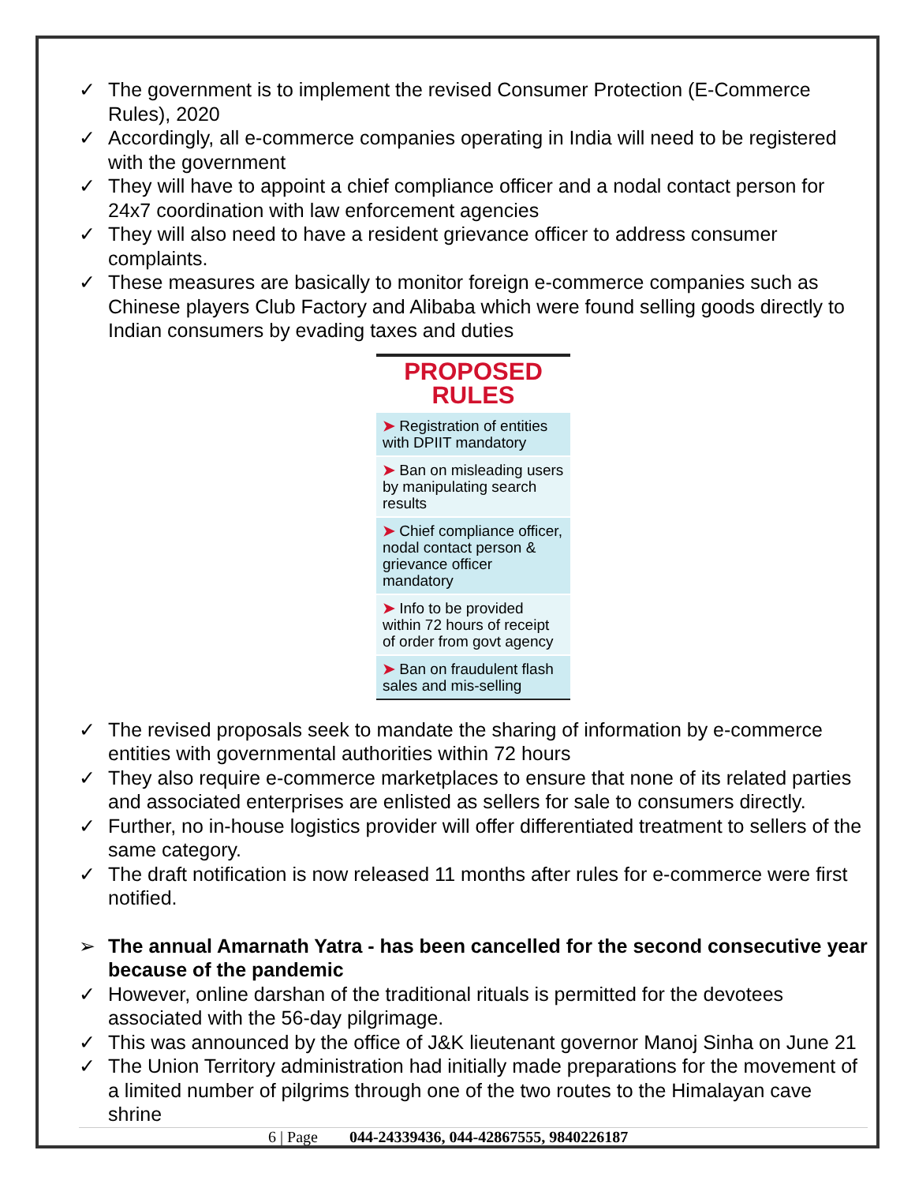✓ The government is to implement the revised Consumer Protection (E-Commerce Rules), 2020
✓ Accordingly, all e-commerce companies operating in India will need to be registered with the government
✓ They will have to appoint a chief compliance officer and a nodal contact person for 24x7 coordination with law enforcement agencies
✓ They will also need to have a resident grievance officer to address consumer complaints.
✓ These measures are basically to monitor foreign e-commerce companies such as Chinese players Club Factory and Alibaba which were found selling goods directly to Indian consumers by evading taxes and duties
PROPOSED RULES
➤ Registration of entities with DPIIT mandatory
➤ Ban on misleading users by manipulating search results
➤ Chief compliance officer, nodal contact person & grievance officer mandatory
➤ Info to be provided within 72 hours of receipt of order from govt agency
➤ Ban on fraudulent flash sales and mis-selling
✓ The revised proposals seek to mandate the sharing of information by e-commerce entities with governmental authorities within 72 hours
✓ They also require e-commerce marketplaces to ensure that none of its related parties and associated enterprises are enlisted as sellers for sale to consumers directly.
✓ Further, no in-house logistics provider will offer differentiated treatment to sellers of the same category.
✓ The draft notification is now released 11 months after rules for e-commerce were first notified.
➢ The annual Amarnath Yatra - has been cancelled for the second consecutive year because of the pandemic
✓ However, online darshan of the traditional rituals is permitted for the devotees associated with the 56-day pilgrimage.
✓ This was announced by the office of J&K lieutenant governor Manoj Sinha on June 21
✓ The Union Territory administration had initially made preparations for the movement of a limited number of pilgrims through one of the two routes to the Himalayan cave shrine
6 | Page 044-24339436, 044-42867555, 9840226187